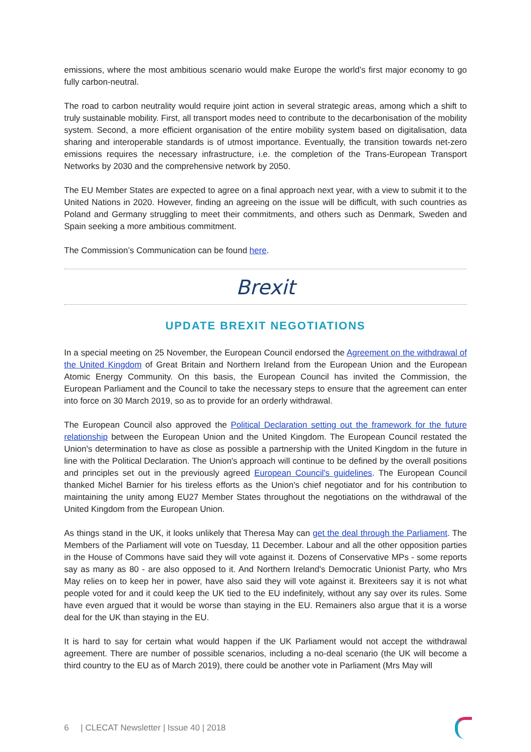emissions, where the most ambitious scenario would make Europe the world’s first major economy to go fully carbon-neutral.
The road to carbon neutrality would require joint action in several strategic areas, among which a shift to truly sustainable mobility. First, all transport modes need to contribute to the decarbonisation of the mobility system. Second, a more efficient organisation of the entire mobility system based on digitalisation, data sharing and interoperable standards is of utmost importance. Eventually, the transition towards net-zero emissions requires the necessary infrastructure, i.e. the completion of the Trans-European Transport Networks by 2030 and the comprehensive network by 2050.
The EU Member States are expected to agree on a final approach next year, with a view to submit it to the United Nations in 2020. However, finding an agreeing on the issue will be difficult, with such countries as Poland and Germany struggling to meet their commitments, and others such as Denmark, Sweden and Spain seeking a more ambitious commitment.
The Commission’s Communication can be found here.
Brexit
UPDATE BREXIT NEGOTIATIONS
In a special meeting on 25 November, the European Council endorsed the Agreement on the withdrawal of the United Kingdom of Great Britain and Northern Ireland from the European Union and the European Atomic Energy Community. On this basis, the European Council has invited the Commission, the European Parliament and the Council to take the necessary steps to ensure that the agreement can enter into force on 30 March 2019, so as to provide for an orderly withdrawal.
The European Council also approved the Political Declaration setting out the framework for the future relationship between the European Union and the United Kingdom. The European Council restated the Union's determination to have as close as possible a partnership with the United Kingdom in the future in line with the Political Declaration. The Union's approach will continue to be defined by the overall positions and principles set out in the previously agreed European Council's guidelines. The European Council thanked Michel Barnier for his tireless efforts as the Union's chief negotiator and for his contribution to maintaining the unity among EU27 Member States throughout the negotiations on the withdrawal of the United Kingdom from the European Union.
As things stand in the UK, it looks unlikely that Theresa May can get the deal through the Parliament. The Members of the Parliament will vote on Tuesday, 11 December. Labour and all the other opposition parties in the House of Commons have said they will vote against it. Dozens of Conservative MPs - some reports say as many as 80 - are also opposed to it. And Northern Ireland's Democratic Unionist Party, who Mrs May relies on to keep her in power, have also said they will vote against it. Brexiteers say it is not what people voted for and it could keep the UK tied to the EU indefinitely, without any say over its rules. Some have even argued that it would be worse than staying in the EU. Remainers also argue that it is a worse deal for the UK than staying in the EU.
It is hard to say for certain what would happen if the UK Parliament would not accept the withdrawal agreement. There are number of possible scenarios, including a no-deal scenario (the UK will become a third country to the EU as of March 2019), there could be another vote in Parliament (Mrs May will
6 | CLECAT Newsletter | Issue 40 | 2018